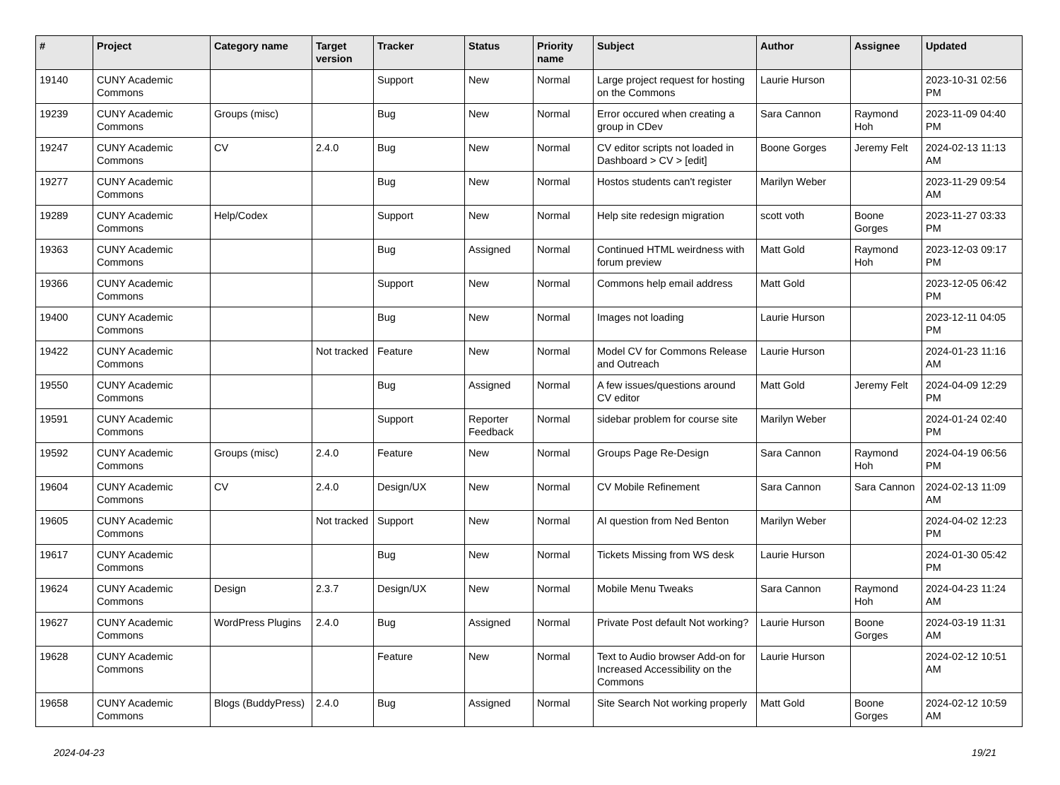| # | Project | Category name | Target version | Tracker | Status | Priority name | Subject | Author | Assignee | Updated |
| --- | --- | --- | --- | --- | --- | --- | --- | --- | --- | --- |
| 19140 | CUNY Academic Commons | | | Support | New | Normal | Large project request for hosting on the Commons | Laurie Hurson | | 2023-10-31 02:56 PM |
| 19239 | CUNY Academic Commons | Groups (misc) | | Bug | New | Normal | Error occured when creating a group in CDev | Sara Cannon | Raymond Hoh | 2023-11-09 04:40 PM |
| 19247 | CUNY Academic Commons | CV | 2.4.0 | Bug | New | Normal | CV editor scripts not loaded in Dashboard > CV > [edit] | Boone Gorges | Jeremy Felt | 2024-02-13 11:13 AM |
| 19277 | CUNY Academic Commons | | | Bug | New | Normal | Hostos students can't register | Marilyn Weber | | 2023-11-29 09:54 AM |
| 19289 | CUNY Academic Commons | Help/Codex | | Support | New | Normal | Help site redesign migration | scott voth | Boone Gorges | 2023-11-27 03:33 PM |
| 19363 | CUNY Academic Commons | | | Bug | Assigned | Normal | Continued HTML weirdness with forum preview | Matt Gold | Raymond Hoh | 2023-12-03 09:17 PM |
| 19366 | CUNY Academic Commons | | | Support | New | Normal | Commons help email address | Matt Gold | | 2023-12-05 06:42 PM |
| 19400 | CUNY Academic Commons | | | Bug | New | Normal | Images not loading | Laurie Hurson | | 2023-12-11 04:05 PM |
| 19422 | CUNY Academic Commons | | Not tracked | Feature | New | Normal | Model CV for Commons Release and Outreach | Laurie Hurson | | 2024-01-23 11:16 AM |
| 19550 | CUNY Academic Commons | | | Bug | Assigned | Normal | A few issues/questions around CV editor | Matt Gold | Jeremy Felt | 2024-04-09 12:29 PM |
| 19591 | CUNY Academic Commons | | | Support | Reporter Feedback | Normal | sidebar problem for course site | Marilyn Weber | | 2024-01-24 02:40 PM |
| 19592 | CUNY Academic Commons | Groups (misc) | 2.4.0 | Feature | New | Normal | Groups Page Re-Design | Sara Cannon | Raymond Hoh | 2024-04-19 06:56 PM |
| 19604 | CUNY Academic Commons | CV | 2.4.0 | Design/UX | New | Normal | CV Mobile Refinement | Sara Cannon | Sara Cannon | 2024-02-13 11:09 AM |
| 19605 | CUNY Academic Commons | | Not tracked | Support | New | Normal | AI question from Ned Benton | Marilyn Weber | | 2024-04-02 12:23 PM |
| 19617 | CUNY Academic Commons | | | Bug | New | Normal | Tickets Missing from WS desk | Laurie Hurson | | 2024-01-30 05:42 PM |
| 19624 | CUNY Academic Commons | Design | 2.3.7 | Design/UX | New | Normal | Mobile Menu Tweaks | Sara Cannon | Raymond Hoh | 2024-04-23 11:24 AM |
| 19627 | CUNY Academic Commons | WordPress Plugins | 2.4.0 | Bug | Assigned | Normal | Private Post default Not working? | Laurie Hurson | Boone Gorges | 2024-03-19 11:31 AM |
| 19628 | CUNY Academic Commons | | | Feature | New | Normal | Text to Audio browser Add-on for Increased Accessibility on the Commons | Laurie Hurson | | 2024-02-12 10:51 AM |
| 19658 | CUNY Academic Commons | Blogs (BuddyPress) | 2.4.0 | Bug | Assigned | Normal | Site Search Not working properly | Matt Gold | Boone Gorges | 2024-02-12 10:59 AM |
2024-04-23 19/21